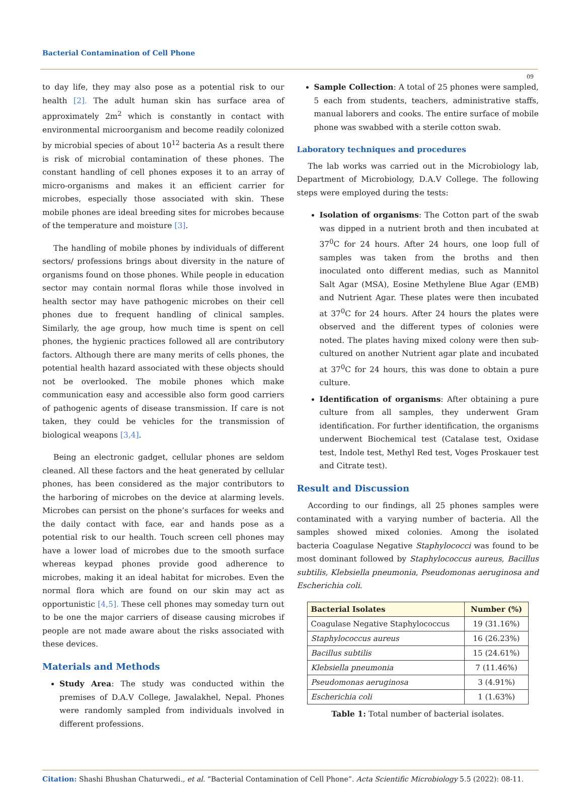Bacterial Contamination of Cell Phone
09
to day life, they may also pose as a potential risk to our health [2]. The adult human skin has surface area of approximately 2m<sup>2</sup> which is constantly in contact with environmental microorganism and become readily colonized by microbial species of about 10<sup>12</sup> bacteria As a result there is risk of microbial contamination of these phones. The constant handling of cell phones exposes it to an array of micro-organisms and makes it an efficient carrier for microbes, especially those associated with skin. These mobile phones are ideal breeding sites for microbes because of the temperature and moisture [3].
The handling of mobile phones by individuals of different sectors/ professions brings about diversity in the nature of organisms found on those phones. While people in education sector may contain normal floras while those involved in health sector may have pathogenic microbes on their cell phones due to frequent handling of clinical samples. Similarly, the age group, how much time is spent on cell phones, the hygienic practices followed all are contributory factors. Although there are many merits of cells phones, the potential health hazard associated with these objects should not be overlooked. The mobile phones which make communication easy and accessible also form good carriers of pathogenic agents of disease transmission. If care is not taken, they could be vehicles for the transmission of biological weapons [3,4].
Being an electronic gadget, cellular phones are seldom cleaned. All these factors and the heat generated by cellular phones, has been considered as the major contributors to the harboring of microbes on the device at alarming levels. Microbes can persist on the phone’s surfaces for weeks and the daily contact with face, ear and hands pose as a potential risk to our health. Touch screen cell phones may have a lower load of microbes due to the smooth surface whereas keypad phones provide good adherence to microbes, making it an ideal habitat for microbes. Even the normal flora which are found on our skin may act as opportunistic [4,5]. These cell phones may someday turn out to be one the major carriers of disease causing microbes if people are not made aware about the risks associated with these devices.
Materials and Methods
Study Area: The study was conducted within the premises of D.A.V College, Jawalakhel, Nepal. Phones were randomly sampled from individuals involved in different professions.
Sample Collection: A total of 25 phones were sampled, 5 each from students, teachers, administrative staffs, manual laborers and cooks. The entire surface of mobile phone was swabbed with a sterile cotton swab.
Laboratory techniques and procedures
The lab works was carried out in the Microbiology lab, Department of Microbiology, D.A.V College. The following steps were employed during the tests:
Isolation of organisms: The Cotton part of the swab was dipped in a nutrient broth and then incubated at 37<sup>0</sup>C for 24 hours. After 24 hours, one loop full of samples was taken from the broths and then inoculated onto different medias, such as Mannitol Salt Agar (MSA), Eosine Methylene Blue Agar (EMB) and Nutrient Agar. These plates were then incubated at 37<sup>0</sup>C for 24 hours. After 24 hours the plates were observed and the different types of colonies were noted. The plates having mixed colony were then sub-cultured on another Nutrient agar plate and incubated at 37<sup>0</sup>C for 24 hours, this was done to obtain a pure culture.
Identification of organisms: After obtaining a pure culture from all samples, they underwent Gram identification. For further identification, the organisms underwent Biochemical test (Catalase test, Oxidase test, Indole test, Methyl Red test, Voges Proskauer test and Citrate test).
Result and Discussion
According to our findings, all 25 phones samples were contaminated with a varying number of bacteria. All the samples showed mixed colonies. Among the isolated bacteria Coagulase Negative Staphylococci was found to be most dominant followed by Staphylococcus aureus, Bacillus subtilis, Klebsiella pneumonia, Pseudomonas aeruginosa and Escherichia coli.
| Bacterial Isolates | Number (%) |
| --- | --- |
| Coagulase Negative Staphylococcus | 19 (31.16%) |
| Staphylococcus aureus | 16 (26.23%) |
| Bacillus subtilis | 15 (24.61%) |
| Klebsiella pneumonia | 7 (11.46%) |
| Pseudomonas aeruginosa | 3 (4.91%) |
| Escherichia coli | 1 (1.63%) |
Table 1: Total number of bacterial isolates.
Citation: Shashi Bhushan Chaturwedi., et al. “Bacterial Contamination of Cell Phone”. Acta Scientific Microbiology 5.5 (2022): 08-11.